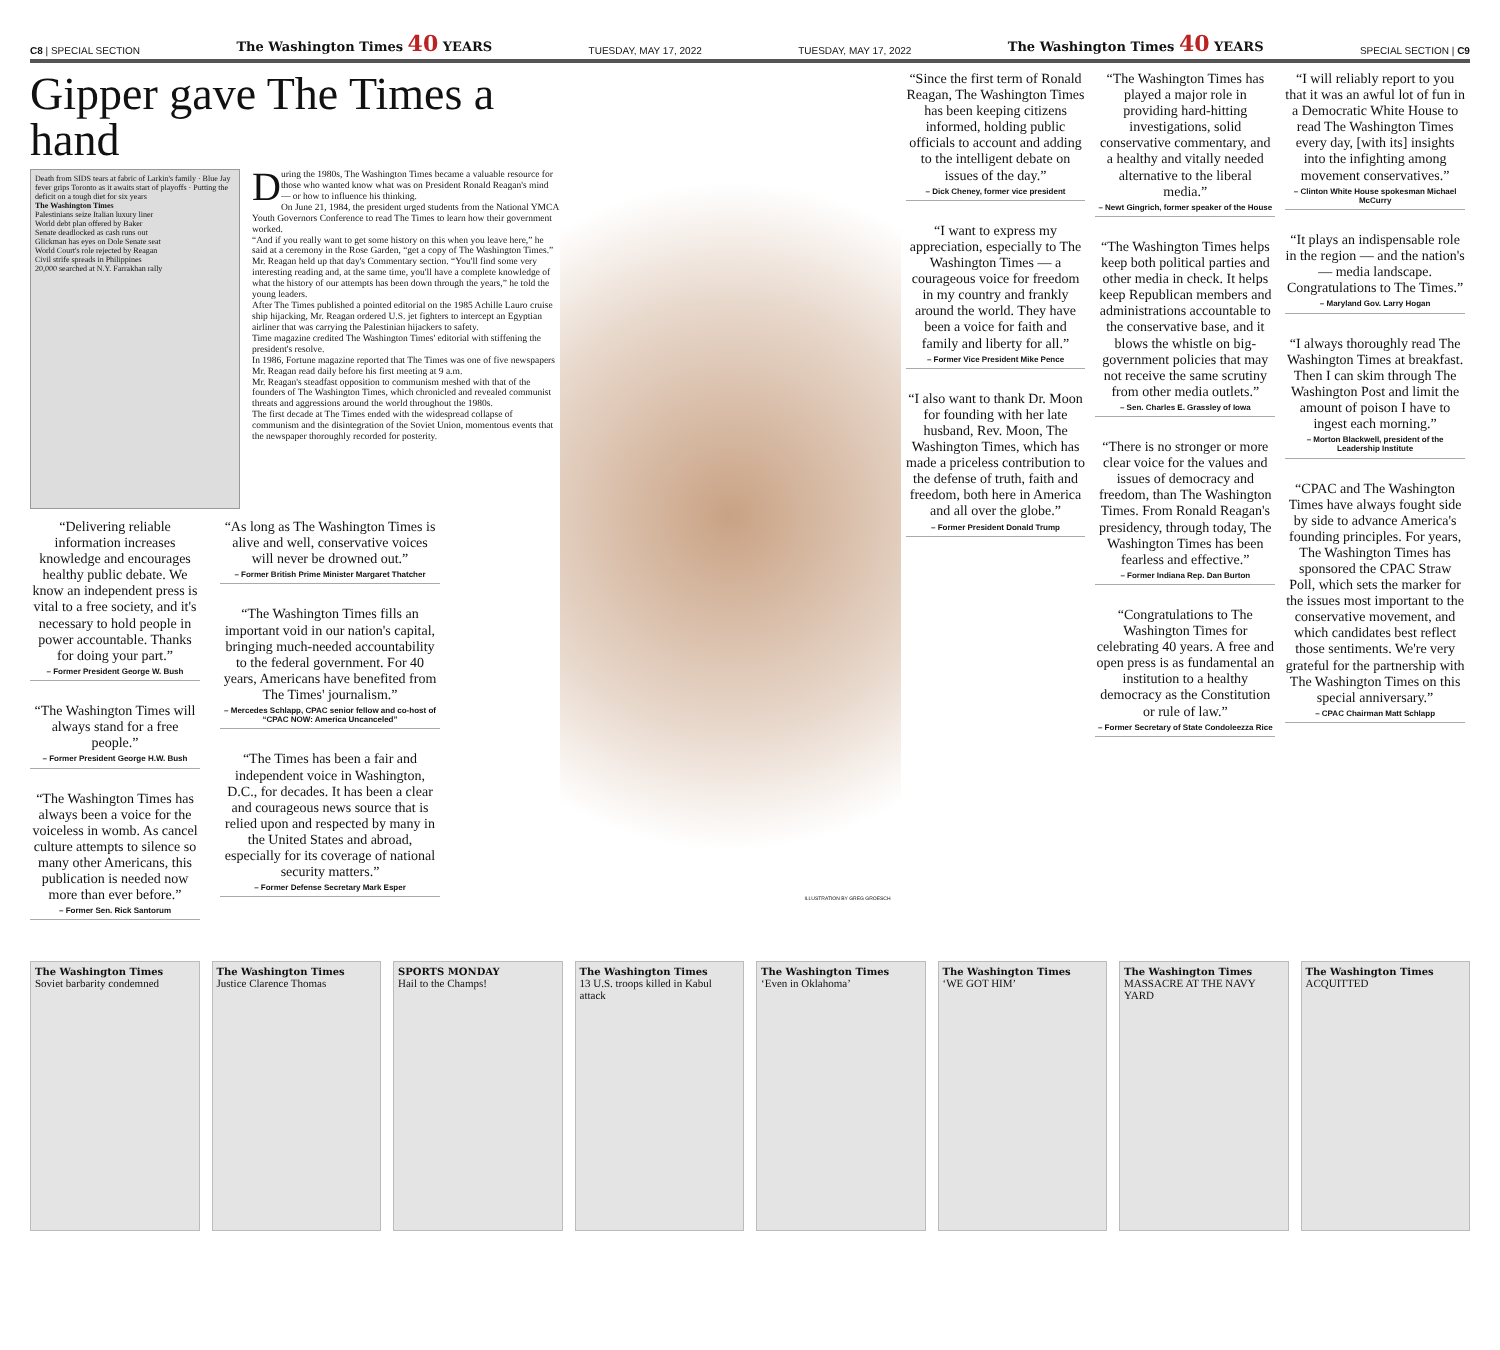C8 | SPECIAL SECTION The Washington Times 40 YEARS TUESDAY, MAY 17, 2022 TUESDAY, MAY 17, 2022 The Washington Times 40 YEARS SPECIAL SECTION | C9
Gipper gave The Times a hand
Death from SIDS tears at fabric of Larkin's family · Blue Jay fever grips Toronto as it awaits start of playoffs · Putting the deficit on a tough diet for six years
The Washington Times
Palestinians seize Italian luxury liner
World debt plan offered by Baker
Senate deadlocked as cash runs out
Glickman has eyes on Dole Senate seat
World Court's role rejected by Reagan
Civil strife spreads in Philippines
20,000 searched at N.Y. Farrakhan rally
During the 1980s, The Washington Times became a valuable resource for those who wanted know what was on President Ronald Reagan's mind — or how to influence his thinking.
On June 21, 1984, the president urged students from the National YMCA Youth Governors Conference to read The Times to learn how their government worked.
“And if you really want to get some history on this when you leave here,” he said at a ceremony in the Rose Garden, “get a copy of The Washington Times.”
Mr. Reagan held up that day's Commentary section. “You'll find some very interesting reading and, at the same time, you'll have a complete knowledge of what the history of our attempts has been down through the years,” he told the young leaders.
After The Times published a pointed editorial on the 1985 Achille Lauro cruise ship hijacking, Mr. Reagan ordered U.S. jet fighters to intercept an Egyptian airliner that was carrying the Palestinian hijackers to safety.
Time magazine credited The Washington Times' editorial with stiffening the president's resolve.
In 1986, Fortune magazine reported that The Times was one of five newspapers Mr. Reagan read daily before his first meeting at 9 a.m.
Mr. Reagan's steadfast opposition to communism meshed with that of the founders of The Washington Times, which chronicled and revealed communist threats and aggressions around the world throughout the 1980s.
The first decade at The Times ended with the widespread collapse of communism and the disintegration of the Soviet Union, momentous events that the newspaper thoroughly recorded for posterity.
“Delivering reliable information increases knowledge and encourages healthy public debate. We know an independent press is vital to a free society, and it's necessary to hold people in power accountable. Thanks for doing your part.”
– Former President George W. Bush
“The Washington Times will always stand for a free people.”
– Former President George H.W. Bush
“The Washington Times has always been a voice for the voiceless in womb. As cancel culture attempts to silence so many other Americans, this publication is needed now more than ever before.”
– Former Sen. Rick Santorum
“As long as The Washington Times is alive and well, conservative voices will never be drowned out.”
– Former British Prime Minister Margaret Thatcher
“The Washington Times fills an important void in our nation's capital, bringing much-needed accountability to the federal government. For 40 years, Americans have benefited from The Times' journalism.”
– Mercedes Schlapp, CPAC senior fellow and co-host of “CPAC NOW: America Uncanceled”
“The Times has been a fair and independent voice in Washington, D.C., for decades. It has been a clear and courageous news source that is relied upon and respected by many in the United States and abroad, especially for its coverage of national security matters.”
– Former Defense Secretary Mark Esper
ILLUSTRATION BY GREG GROESCH
“Since the first term of Ronald Reagan, The Washington Times has been keeping citizens informed, holding public officials to account and adding to the intelligent debate on issues of the day.”
– Dick Cheney, former vice president
“I want to express my appreciation, especially to The Washington Times — a courageous voice for freedom in my country and frankly around the world. They have been a voice for faith and family and liberty for all.”
– Former Vice President Mike Pence
“I also want to thank Dr. Moon for founding with her late husband, Rev. Moon, The Washington Times, which has made a priceless contribution to the defense of truth, faith and freedom, both here in America and all over the globe.”
– Former President Donald Trump
“The Washington Times has played a major role in providing hard-hitting investigations, solid conservative commentary, and a healthy and vitally needed alternative to the liberal media.”
– Newt Gingrich, former speaker of the House
“The Washington Times helps keep both political parties and other media in check. It helps keep Republican members and administrations accountable to the conservative base, and it blows the whistle on big-government policies that may not receive the same scrutiny from other media outlets.”
– Sen. Charles E. Grassley of Iowa
“There is no stronger or more clear voice for the values and issues of democracy and freedom, than The Washington Times. From Ronald Reagan's presidency, through today, The Washington Times has been fearless and effective.”
– Former Indiana Rep. Dan Burton
“Congratulations to The Washington Times for celebrating 40 years. A free and open press is as fundamental an institution to a healthy democracy as the Constitution or rule of law.”
– Former Secretary of State Condoleezza Rice
“I will reliably report to you that it was an awful lot of fun in a Democratic White House to read The Washington Times every day, [with its] insights into the infighting among movement conservatives.”
– Clinton White House spokesman Michael McCurry
“It plays an indispensable role in the region — and the nation's — media landscape. Congratulations to The Times.”
– Maryland Gov. Larry Hogan
“I always thoroughly read The Washington Times at breakfast. Then I can skim through The Washington Post and limit the amount of poison I have to ingest each morning.”
– Morton Blackwell, president of the Leadership Institute
“CPAC and The Washington Times have always fought side by side to advance America's founding principles. For years, The Washington Times has sponsored the CPAC Straw Poll, which sets the marker for the issues most important to the conservative movement, and which candidates best reflect those sentiments. We're very grateful for the partnership with The Washington Times on this special anniversary.”
– CPAC Chairman Matt Schlapp
The Washington Times
Soviet barbarity condemned
The Washington Times
Justice Clarence Thomas
SPORTS MONDAY
Hail to the Champs!
The Washington Times
13 U.S. troops killed in Kabul attack
The Washington Times
‘Even in Oklahoma’
The Washington Times
‘WE GOT HIM’
The Washington Times
MASSACRE AT THE NAVY YARD
The Washington Times
ACQUITTED